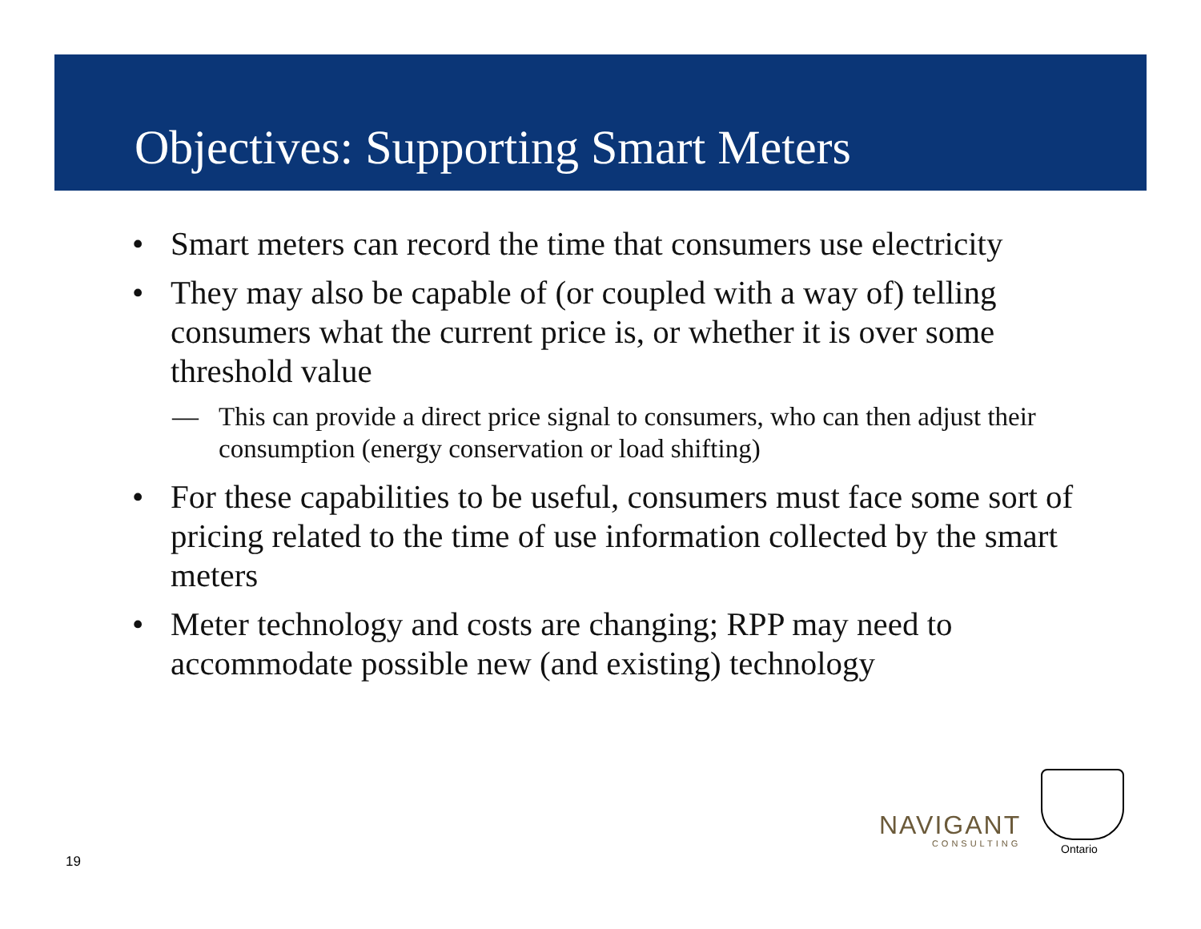Objectives: Supporting Smart Meters
• Smart meters can record the time that consumers use electricity
• They may also be capable of (or coupled with a way of) telling consumers what the current price is, or whether it is over some threshold value
— This can provide a direct price signal to consumers, who can then adjust their consumption (energy conservation or load shifting)
• For these capabilities to be useful, consumers must face some sort of pricing related to the time of use information collected by the smart meters
• Meter technology and costs are changing; RPP may need to accommodate possible new (and existing) technology
19
NAVIGANT
CONSULTING
Ontario